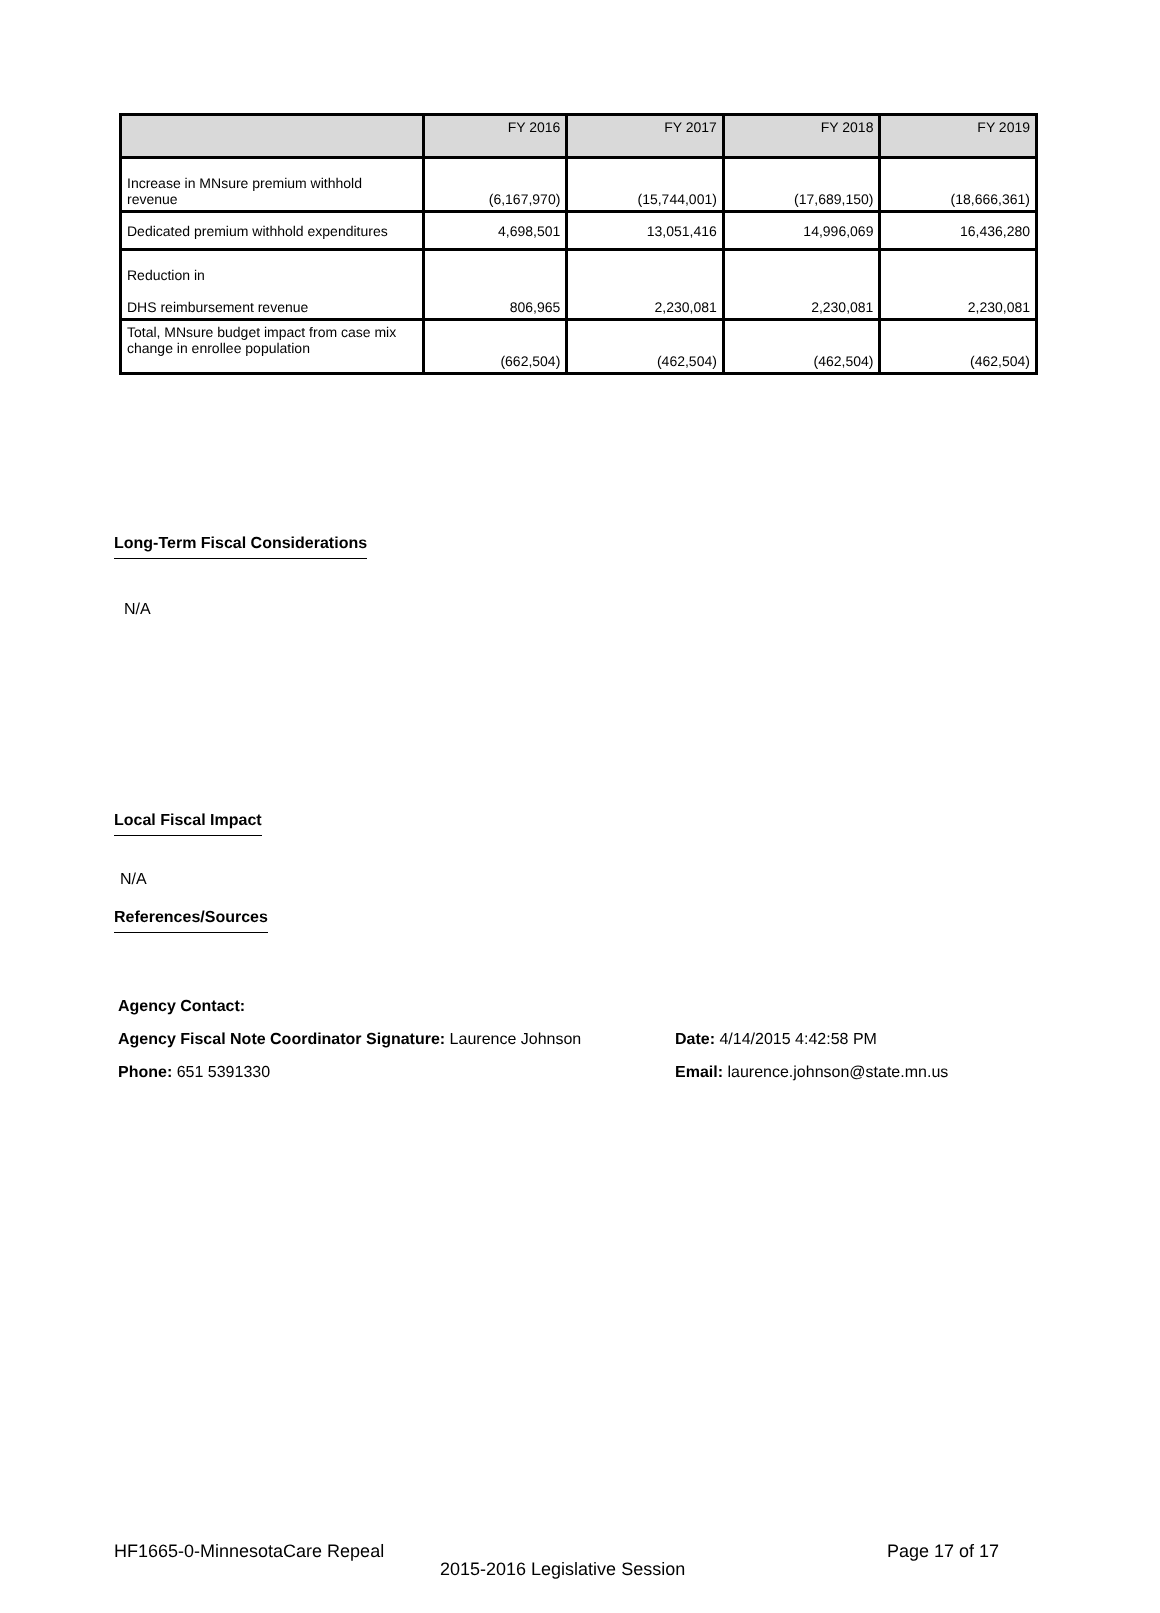| | FY 2016 | FY 2017 | FY 2018 | FY 2019 |
| --- | --- | --- | --- | --- |
| Increase in MNsure premium withhold revenue | (6,167,970) | (15,744,001) | (17,689,150) | (18,666,361) |
| Dedicated premium withhold expenditures | 4,698,501 | 13,051,416 | 14,996,069 | 16,436,280 |
| Reduction in DHS reimbursement revenue | 806,965 | 2,230,081 | 2,230,081 | 2,230,081 |
| Total, MNsure budget impact from case mix change in enrollee population | (662,504) | (462,504) | (462,504) | (462,504) |
Long-Term Fiscal Considerations
N/A
Local Fiscal Impact
N/A
References/Sources
Agency Contact:
Agency Fiscal Note Coordinator Signature: Laurence Johnson
Date: 4/14/2015 4:42:58 PM
Phone: 651 5391330
Email: laurence.johnson@state.mn.us
HF1665-0-MinnesotaCare Repeal Page 17 of 17
2015-2016 Legislative Session